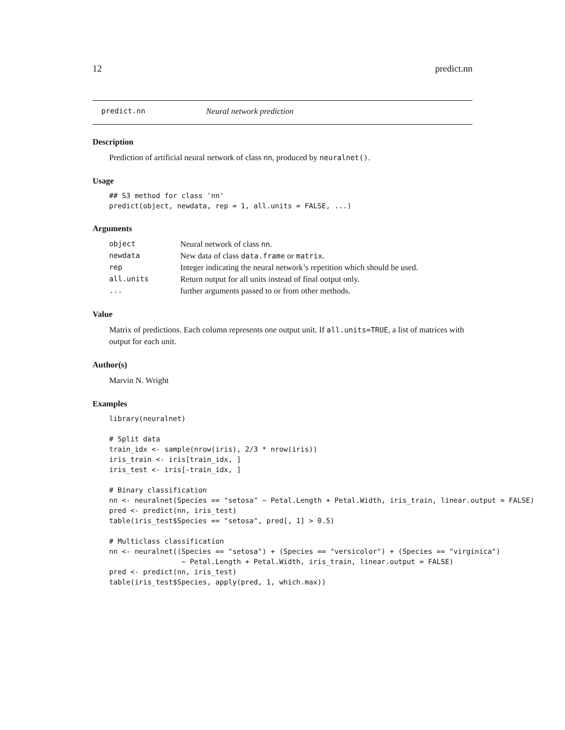12 predict.nn
predict.nn Neural network prediction
Description
Prediction of artificial neural network of class nn, produced by neuralnet().
Usage
## S3 method for class 'nn'
predict(object, newdata, rep = 1, all.units = FALSE, ...)
Arguments
| object | Neural network of class nn . |
| newdata | New data of class data.frame or matrix . |
| rep | Integer indicating the neural network’s repetition which should be used. |
| all.units | Return output for all units instead of final output only. |
| ... | further arguments passed to or from other methods. |
Value
Matrix of predictions. Each column represents one output unit. If all.units=TRUE, a list of matrices with output for each unit.
Author(s)
Marvin N. Wright
Examples
library(neuralnet)

# Split data
train_idx <- sample(nrow(iris), 2/3 * nrow(iris))
iris_train <- iris[train_idx, ]
iris_test <- iris[-train_idx, ]

# Binary classification
nn <- neuralnet(Species == "setosa" ~ Petal.Length + Petal.Width, iris_train, linear.output = FALSE)
pred <- predict(nn, iris_test)
table(iris_test$Species == "setosa", pred[, 1] > 0.5)

# Multiclass classification
nn <- neuralnet((Species == "setosa") + (Species == "versicolor") + (Species == "virginica")
                 ~ Petal.Length + Petal.Width, iris_train, linear.output = FALSE)
pred <- predict(nn, iris_test)
table(iris_test$Species, apply(pred, 1, which.max))